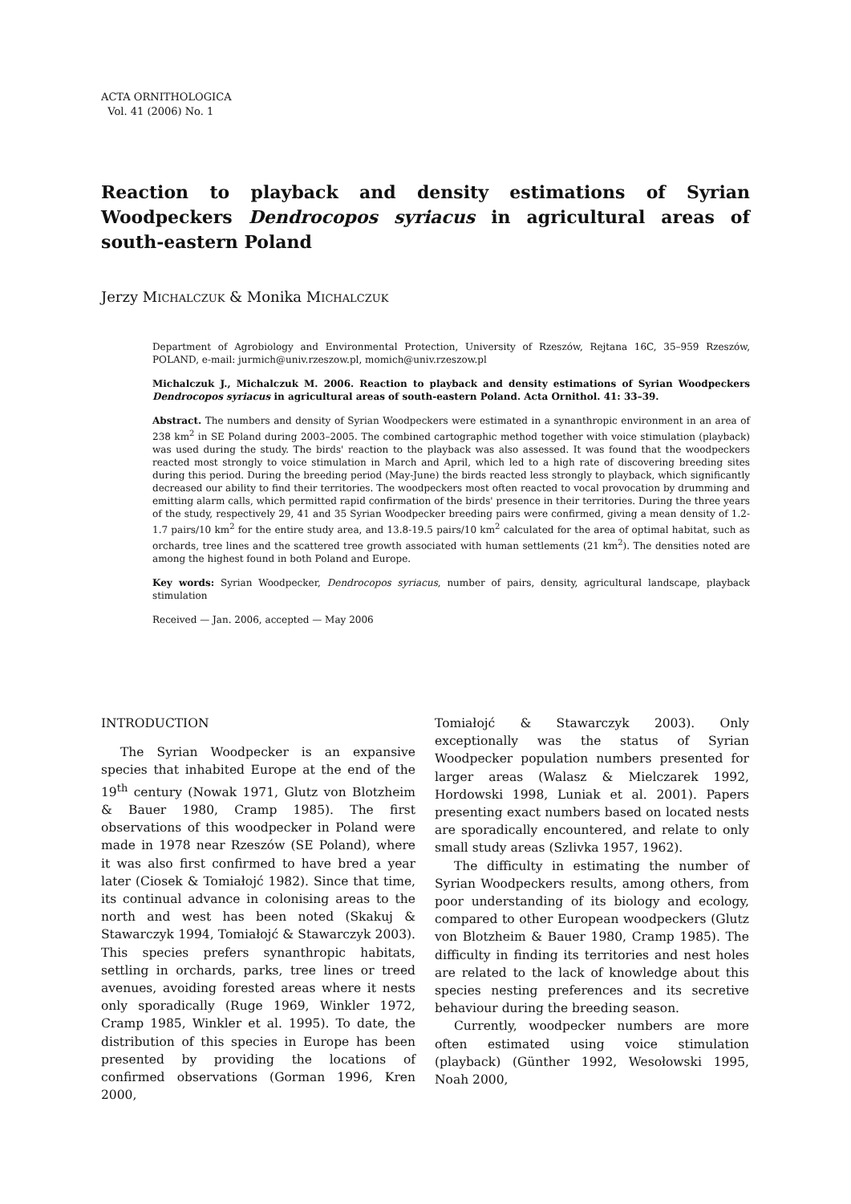ACTA ORNITHOLOGICA
Vol. 41 (2006) No. 1
Reaction to playback and density estimations of Syrian Woodpeckers Dendrocopos syriacus in agricultural areas of south-eastern Poland
Jerzy MICHALCZUK & Monika MICHALCZUK
Department of Agrobiology and Environmental Protection, University of Rzeszów, Rejtana 16C, 35–959 Rzeszów, POLAND, e-mail: jurmich@univ.rzeszow.pl, momich@univ.rzeszow.pl
Michalczuk J., Michalczuk M. 2006. Reaction to playback and density estimations of Syrian Woodpeckers Dendrocopos syriacus in agricultural areas of south-eastern Poland. Acta Ornithol. 41: 33–39.
Abstract. The numbers and density of Syrian Woodpeckers were estimated in a synanthropic environment in an area of 238 km<sup>2</sup> in SE Poland during 2003–2005. The combined cartographic method together with voice stimulation (playback) was used during the study. The birds' reaction to the playback was also assessed. It was found that the woodpeckers reacted most strongly to voice stimulation in March and April, which led to a high rate of discovering breeding sites during this period. During the breeding period (May-June) the birds reacted less strongly to playback, which significantly decreased our ability to find their territories. The woodpeckers most often reacted to vocal provocation by drumming and emitting alarm calls, which permitted rapid confirmation of the birds' presence in their territories. During the three years of the study, respectively 29, 41 and 35 Syrian Woodpecker breeding pairs were confirmed, giving a mean density of 1.2-1.7 pairs/10 km<sup>2</sup> for the entire study area, and 13.8-19.5 pairs/10 km<sup>2</sup> calculated for the area of optimal habitat, such as orchards, tree lines and the scattered tree growth associated with human settlements (21 km<sup>2</sup>). The densities noted are among the highest found in both Poland and Europe.
Key words: Syrian Woodpecker, Dendrocopos syriacus, number of pairs, density, agricultural landscape, playback stimulation
Received — Jan. 2006, accepted — May 2006
INTRODUCTION
The Syrian Woodpecker is an expansive species that inhabited Europe at the end of the 19<sup>th</sup> century (Nowak 1971, Glutz von Blotzheim & Bauer 1980, Cramp 1985). The first observations of this woodpecker in Poland were made in 1978 near Rzeszów (SE Poland), where it was also first confirmed to have bred a year later (Ciosek & Tomiałojć 1982). Since that time, its continual advance in colonising areas to the north and west has been noted (Skakuj & Stawarczyk 1994, Tomiałojć & Stawarczyk 2003). This species prefers synanthropic habitats, settling in orchards, parks, tree lines or treed avenues, avoiding forested areas where it nests only sporadically (Ruge 1969, Winkler 1972, Cramp 1985, Winkler et al. 1995). To date, the distribution of this species in Europe has been presented by providing the locations of confirmed observations (Gorman 1996, Kren 2000,
Tomiałojć & Stawarczyk 2003). Only exceptionally was the status of Syrian Woodpecker population numbers presented for larger areas (Walasz & Mielczarek 1992, Hordowski 1998, Luniak et al. 2001). Papers presenting exact numbers based on located nests are sporadically encountered, and relate to only small study areas (Szlivka 1957, 1962).
The difficulty in estimating the number of Syrian Woodpeckers results, among others, from poor understanding of its biology and ecology, compared to other European woodpeckers (Glutz von Blotzheim & Bauer 1980, Cramp 1985). The difficulty in finding its territories and nest holes are related to the lack of knowledge about this species nesting preferences and its secretive behaviour during the breeding season.
Currently, woodpecker numbers are more often estimated using voice stimulation (playback) (Günther 1992, Wesołowski 1995, Noah 2000,